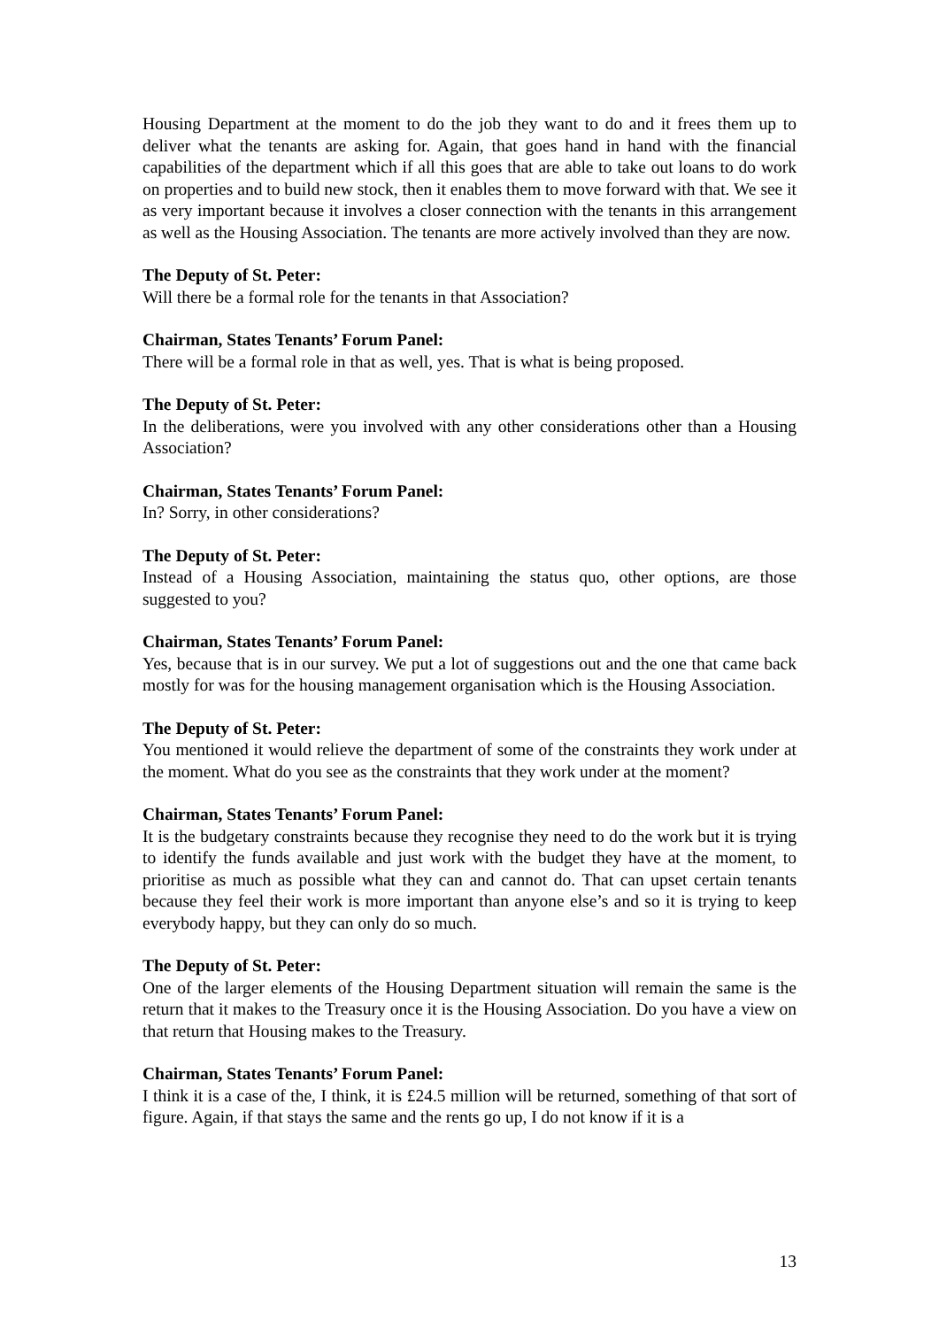Housing Department at the moment to do the job they want to do and it frees them up to deliver what the tenants are asking for. Again, that goes hand in hand with the financial capabilities of the department which if all this goes that are able to take out loans to do work on properties and to build new stock, then it enables them to move forward with that. We see it as very important because it involves a closer connection with the tenants in this arrangement as well as the Housing Association. The tenants are more actively involved than they are now.
The Deputy of St. Peter:
Will there be a formal role for the tenants in that Association?
Chairman, States Tenants’ Forum Panel:
There will be a formal role in that as well, yes. That is what is being proposed.
The Deputy of St. Peter:
In the deliberations, were you involved with any other considerations other than a Housing Association?
Chairman, States Tenants’ Forum Panel:
In? Sorry, in other considerations?
The Deputy of St. Peter:
Instead of a Housing Association, maintaining the status quo, other options, are those suggested to you?
Chairman, States Tenants’ Forum Panel:
Yes, because that is in our survey. We put a lot of suggestions out and the one that came back mostly for was for the housing management organisation which is the Housing Association.
The Deputy of St. Peter:
You mentioned it would relieve the department of some of the constraints they work under at the moment. What do you see as the constraints that they work under at the moment?
Chairman, States Tenants’ Forum Panel:
It is the budgetary constraints because they recognise they need to do the work but it is trying to identify the funds available and just work with the budget they have at the moment, to prioritise as much as possible what they can and cannot do. That can upset certain tenants because they feel their work is more important than anyone else’s and so it is trying to keep everybody happy, but they can only do so much.
The Deputy of St. Peter:
One of the larger elements of the Housing Department situation will remain the same is the return that it makes to the Treasury once it is the Housing Association. Do you have a view on that return that Housing makes to the Treasury.
Chairman, States Tenants’ Forum Panel:
I think it is a case of the, I think, it is £24.5 million will be returned, something of that sort of figure. Again, if that stays the same and the rents go up, I do not know if it is a
13